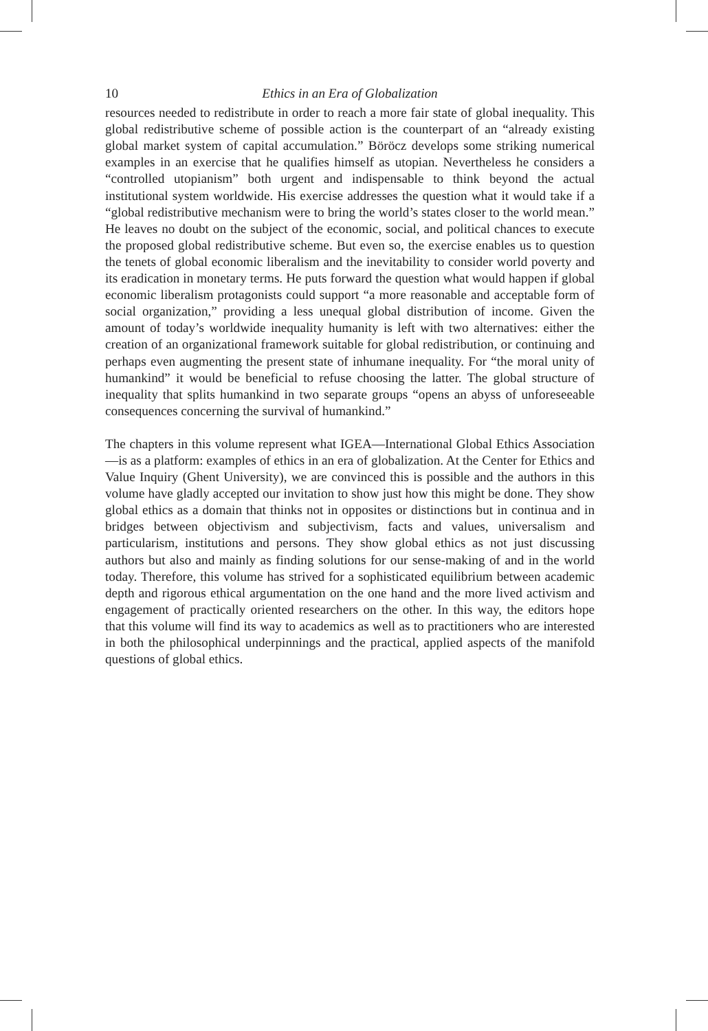10 Ethics in an Era of Globalization
resources needed to redistribute in order to reach a more fair state of global inequality. This global redistributive scheme of possible action is the counterpart of an “already existing global market system of capital accumulation.” Böröcz develops some striking numerical examples in an exercise that he qualifies himself as utopian. Nevertheless he considers a “controlled utopianism” both urgent and indispensable to think beyond the actual institutional system worldwide. His exercise addresses the question what it would take if a “global redistributive mechanism were to bring the world’s states closer to the world mean.” He leaves no doubt on the subject of the economic, social, and political chances to execute the proposed global redistributive scheme. But even so, the exercise enables us to question the tenets of global economic liberalism and the inevitability to consider world poverty and its eradication in monetary terms. He puts forward the question what would happen if global economic liberalism protagonists could support “a more reasonable and acceptable form of social organization,” providing a less unequal global distribution of income. Given the amount of today’s worldwide inequality humanity is left with two alternatives: either the creation of an organizational framework suitable for global redistribution, or continuing and perhaps even augmenting the present state of inhumane inequality. For “the moral unity of humankind” it would be beneficial to refuse choosing the latter. The global structure of inequality that splits humankind in two separate groups “opens an abyss of unforeseeable consequences concerning the survival of humankind.”
The chapters in this volume represent what IGEA—International Global Ethics Association—is as a platform: examples of ethics in an era of globalization. At the Center for Ethics and Value Inquiry (Ghent University), we are convinced this is possible and the authors in this volume have gladly accepted our invitation to show just how this might be done. They show global ethics as a domain that thinks not in opposites or distinctions but in continua and in bridges between objectivism and subjectivism, facts and values, universalism and particularism, institutions and persons. They show global ethics as not just discussing authors but also and mainly as finding solutions for our sense-making of and in the world today. Therefore, this volume has strived for a sophisticated equilibrium between academic depth and rigorous ethical argumentation on the one hand and the more lived activism and engagement of practically oriented researchers on the other. In this way, the editors hope that this volume will find its way to academics as well as to practitioners who are interested in both the philosophical underpinnings and the practical, applied aspects of the manifold questions of global ethics.